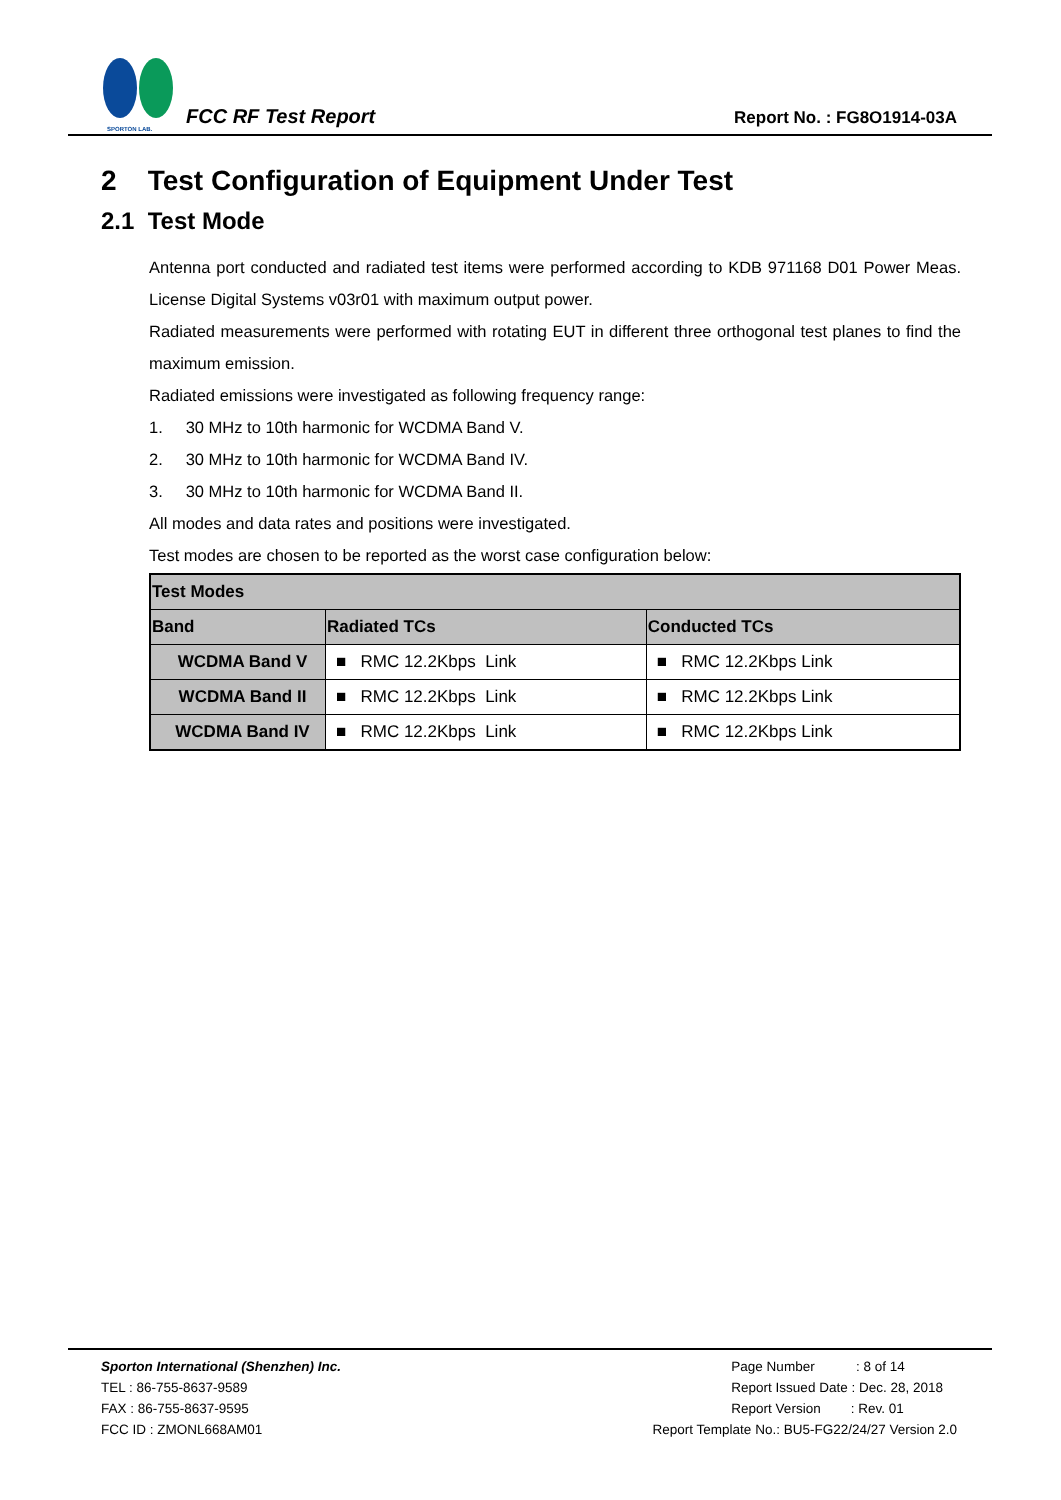SPORTON LAB.
FCC RF Test Report
Report No. : FG8O1914-03A
2 Test Configuration of Equipment Under Test
2.1 Test Mode
Antenna port conducted and radiated test items were performed according to KDB 971168 D01 Power Meas. License Digital Systems v03r01 with maximum output power.
Radiated measurements were performed with rotating EUT in different three orthogonal test planes to find the maximum emission.
Radiated emissions were investigated as following frequency range:
1. 30 MHz to 10th harmonic for WCDMA Band V.
2. 30 MHz to 10th harmonic for WCDMA Band IV.
3. 30 MHz to 10th harmonic for WCDMA Band II.
All modes and data rates and positions were investigated.
Test modes are chosen to be reported as the worst case configuration below:
| Test Modes | | |
| --- | --- | --- |
| Band | Radiated TCs | Conducted TCs |
| WCDMA Band V | ■ RMC 12.2Kbps Link | ■ RMC 12.2Kbps Link |
| WCDMA Band II | ■ RMC 12.2Kbps Link | ■ RMC 12.2Kbps Link |
| WCDMA Band IV | ■ RMC 12.2Kbps Link | ■ RMC 12.2Kbps Link |
Sporton International (Shenzhen) Inc.
TEL : 86-755-8637-9589
FAX : 86-755-8637-9595
FCC ID : ZMONL668AM01
Page Number : 8 of 14
Report Issued Date : Dec. 28, 2018
Report Version : Rev. 01
Report Template No.: BU5-FG22/24/27 Version 2.0